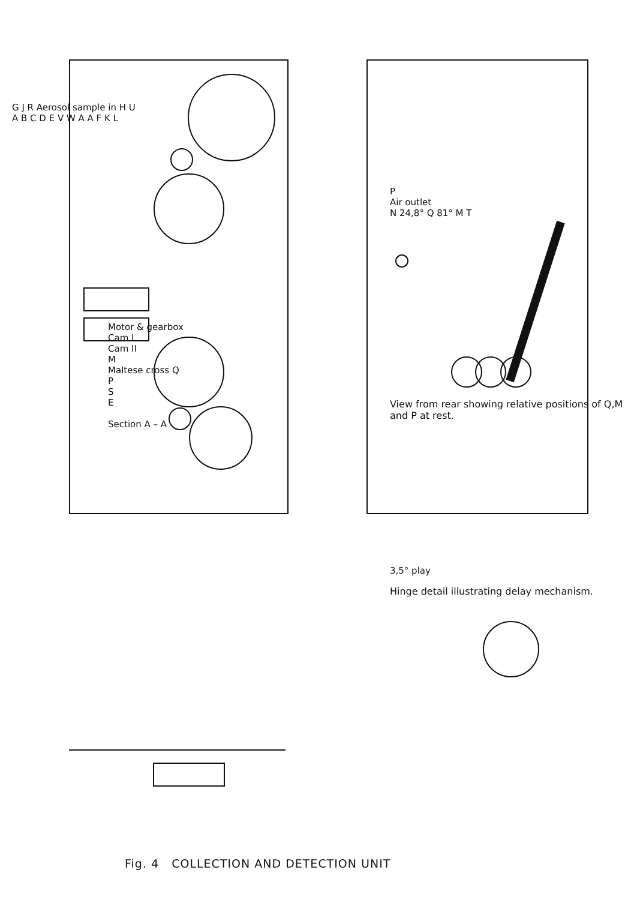G J R Aerosol sample in H U
A B C D E V W A A F K L
Motor & gearbox
Cam I
Cam II
M
Maltese cross Q
P
S
E
Section A – A
P
Air outlet
N 24,8° Q 81° M T
View from rear showing relative positions of Q,M and P at rest.
3,5° play
Hinge detail illustrating delay mechanism.
Fig. 4 COLLECTION AND DETECTION UNIT